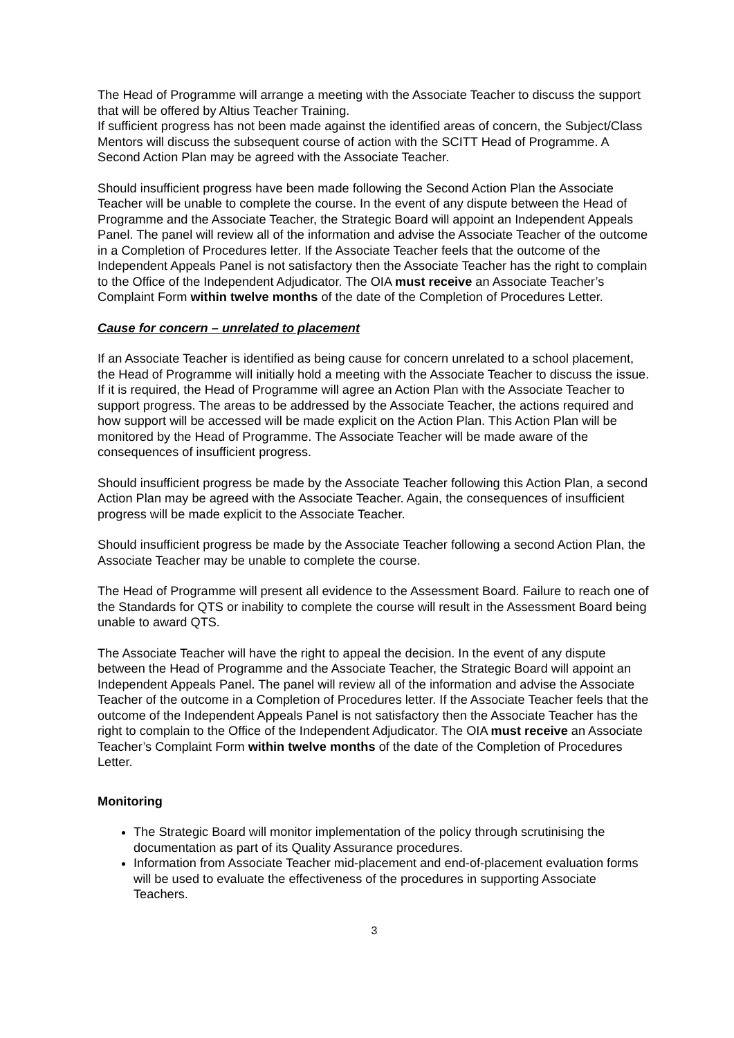The Head of Programme will arrange a meeting with the Associate Teacher to discuss the support that will be offered by Altius Teacher Training.
If sufficient progress has not been made against the identified areas of concern, the Subject/Class Mentors will discuss the subsequent course of action with the SCITT Head of Programme. A Second Action Plan may be agreed with the Associate Teacher.
Should insufficient progress have been made following the Second Action Plan the Associate Teacher will be unable to complete the course. In the event of any dispute between the Head of Programme and the Associate Teacher, the Strategic Board will appoint an Independent Appeals Panel. The panel will review all of the information and advise the Associate Teacher of the outcome in a Completion of Procedures letter. If the Associate Teacher feels that the outcome of the Independent Appeals Panel is not satisfactory then the Associate Teacher has the right to complain to the Office of the Independent Adjudicator. The OIA must receive an Associate Teacher’s Complaint Form within twelve months of the date of the Completion of Procedures Letter.
Cause for concern – unrelated to placement
If an Associate Teacher is identified as being cause for concern unrelated to a school placement, the Head of Programme will initially hold a meeting with the Associate Teacher to discuss the issue. If it is required, the Head of Programme will agree an Action Plan with the Associate Teacher to support progress. The areas to be addressed by the Associate Teacher, the actions required and how support will be accessed will be made explicit on the Action Plan. This Action Plan will be monitored by the Head of Programme. The Associate Teacher will be made aware of the consequences of insufficient progress.
Should insufficient progress be made by the Associate Teacher following this Action Plan, a second Action Plan may be agreed with the Associate Teacher. Again, the consequences of insufficient progress will be made explicit to the Associate Teacher.
Should insufficient progress be made by the Associate Teacher following a second Action Plan, the Associate Teacher may be unable to complete the course.
The Head of Programme will present all evidence to the Assessment Board. Failure to reach one of the Standards for QTS or inability to complete the course will result in the Assessment Board being unable to award QTS.
The Associate Teacher will have the right to appeal the decision. In the event of any dispute between the Head of Programme and the Associate Teacher, the Strategic Board will appoint an Independent Appeals Panel. The panel will review all of the information and advise the Associate Teacher of the outcome in a Completion of Procedures letter. If the Associate Teacher feels that the outcome of the Independent Appeals Panel is not satisfactory then the Associate Teacher has the right to complain to the Office of the Independent Adjudicator. The OIA must receive an Associate Teacher’s Complaint Form within twelve months of the date of the Completion of Procedures Letter.
Monitoring
The Strategic Board will monitor implementation of the policy through scrutinising the documentation as part of its Quality Assurance procedures.
Information from Associate Teacher mid-placement and end-of-placement evaluation forms will be used to evaluate the effectiveness of the procedures in supporting Associate Teachers.
3